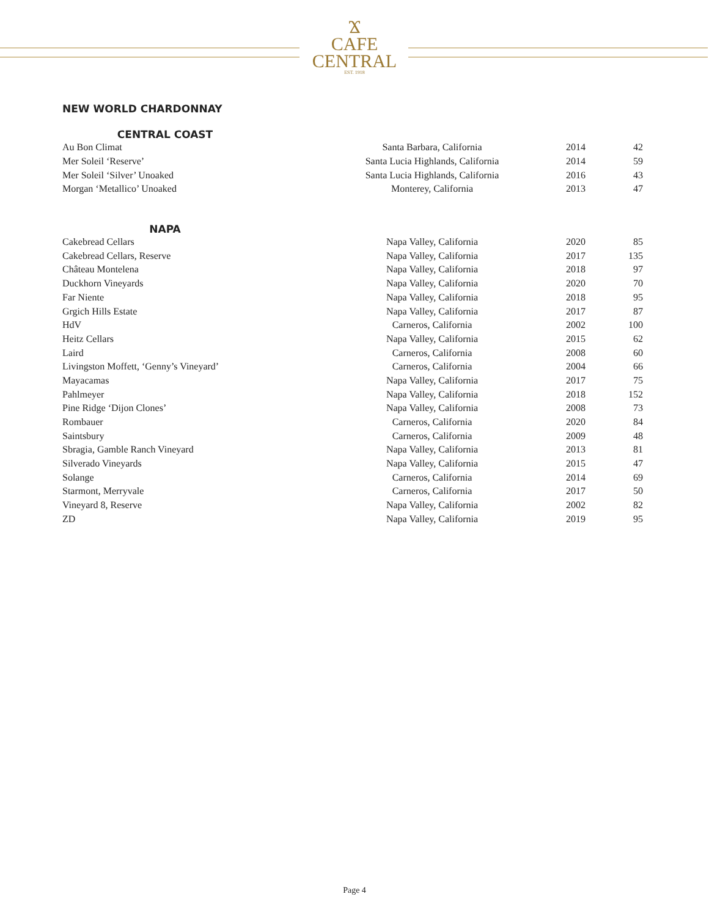Ϫ
CAFE
CENTRAL
EST. 1918
NEW WORLD CHARDONNAY
CENTRAL COAST
| Au Bon Climat | Santa Barbara, California | 2014 | 42 |
| Mer Soleil ‘Reserve’ | Santa Lucia Highlands, California | 2014 | 59 |
| Mer Soleil ‘Silver’ Unoaked | Santa Lucia Highlands, California | 2016 | 43 |
| Morgan ‘Metallico’ Unoaked | Monterey, California | 2013 | 47 |
NAPA
| Cakebread Cellars | Napa Valley, California | 2020 | 85 |
| Cakebread Cellars, Reserve | Napa Valley, California | 2017 | 135 |
| Château Montelena | Napa Valley, California | 2018 | 97 |
| Duckhorn Vineyards | Napa Valley, California | 2020 | 70 |
| Far Niente | Napa Valley, California | 2018 | 95 |
| Grgich Hills Estate | Napa Valley, California | 2017 | 87 |
| HdV | Carneros, California | 2002 | 100 |
| Heitz Cellars | Napa Valley, California | 2015 | 62 |
| Laird | Carneros, California | 2008 | 60 |
| Livingston Moffett, ‘Genny’s Vineyard’ | Carneros, California | 2004 | 66 |
| Mayacamas | Napa Valley, California | 2017 | 75 |
| Pahlmeyer | Napa Valley, California | 2018 | 152 |
| Pine Ridge ‘Dijon Clones’ | Napa Valley, California | 2008 | 73 |
| Rombauer | Carneros, California | 2020 | 84 |
| Saintsbury | Carneros, California | 2009 | 48 |
| Sbragia, Gamble Ranch Vineyard | Napa Valley, California | 2013 | 81 |
| Silverado Vineyards | Napa Valley, California | 2015 | 47 |
| Solange | Carneros, California | 2014 | 69 |
| Starmont, Merryvale | Carneros, California | 2017 | 50 |
| Vineyard 8, Reserve | Napa Valley, California | 2002 | 82 |
| ZD | Napa Valley, California | 2019 | 95 |
Page 4